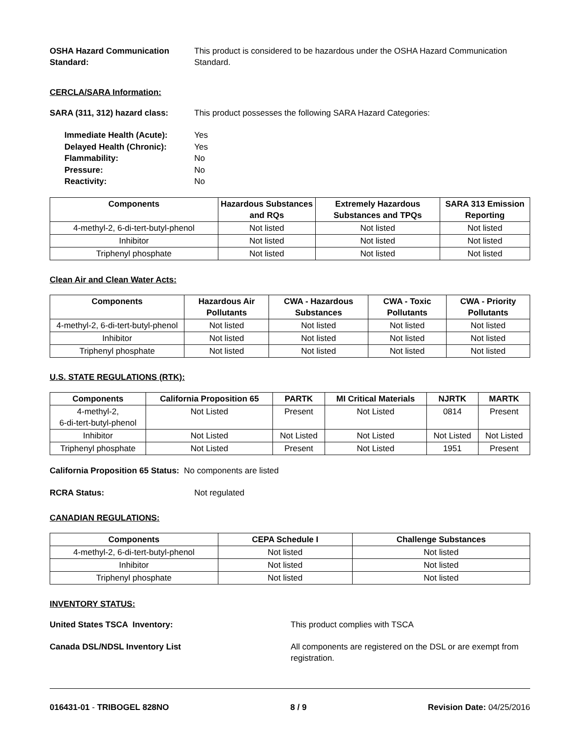OSHA Hazard Communication Standard:
This product is considered to be hazardous under the OSHA Hazard Communication Standard.
CERCLA/SARA Information:
SARA (311, 312) hazard class:
This product possesses the following SARA Hazard Categories:
Immediate Health (Acute): Yes
Delayed Health (Chronic): Yes
Flammability: No
Pressure: No
Reactivity: No
| Components | Hazardous Substances and RQs | Extremely Hazardous Substances and TPQs | SARA 313 Emission Reporting |
| --- | --- | --- | --- |
| 4-methyl-2, 6-di-tert-butyl-phenol | Not listed | Not listed | Not listed |
| Inhibitor | Not listed | Not listed | Not listed |
| Triphenyl phosphate | Not listed | Not listed | Not listed |
Clean Air and Clean Water Acts:
| Components | Hazardous Air Pollutants | CWA - Hazardous Substances | CWA - Toxic Pollutants | CWA - Priority Pollutants |
| --- | --- | --- | --- | --- |
| 4-methyl-2, 6-di-tert-butyl-phenol | Not listed | Not listed | Not listed | Not listed |
| Inhibitor | Not listed | Not listed | Not listed | Not listed |
| Triphenyl phosphate | Not listed | Not listed | Not listed | Not listed |
U.S. STATE REGULATIONS (RTK):
| Components | California Proposition 65 | PARTK | MI Critical Materials | NJRTK | MARTK |
| --- | --- | --- | --- | --- | --- |
| 4-methyl-2, 6-di-tert-butyl-phenol | Not Listed | Present | Not Listed | 0814 | Present |
| Inhibitor | Not Listed | Not Listed | Not Listed | Not Listed | Not Listed |
| Triphenyl phosphate | Not Listed | Present | Not Listed | 1951 | Present |
California Proposition 65 Status: No components are listed
RCRA Status: Not regulated
CANADIAN REGULATIONS:
| Components | CEPA Schedule I | Challenge Substances |
| --- | --- | --- |
| 4-methyl-2, 6-di-tert-butyl-phenol | Not listed | Not listed |
| Inhibitor | Not listed | Not listed |
| Triphenyl phosphate | Not listed | Not listed |
INVENTORY STATUS:
United States TSCA Inventory: This product complies with TSCA
Canada DSL/NDSL Inventory List All components are registered on the DSL or are exempt from registration.
016431-01 - TRIBOGEL 828NO 8 / 9 Revision Date: 04/25/2016